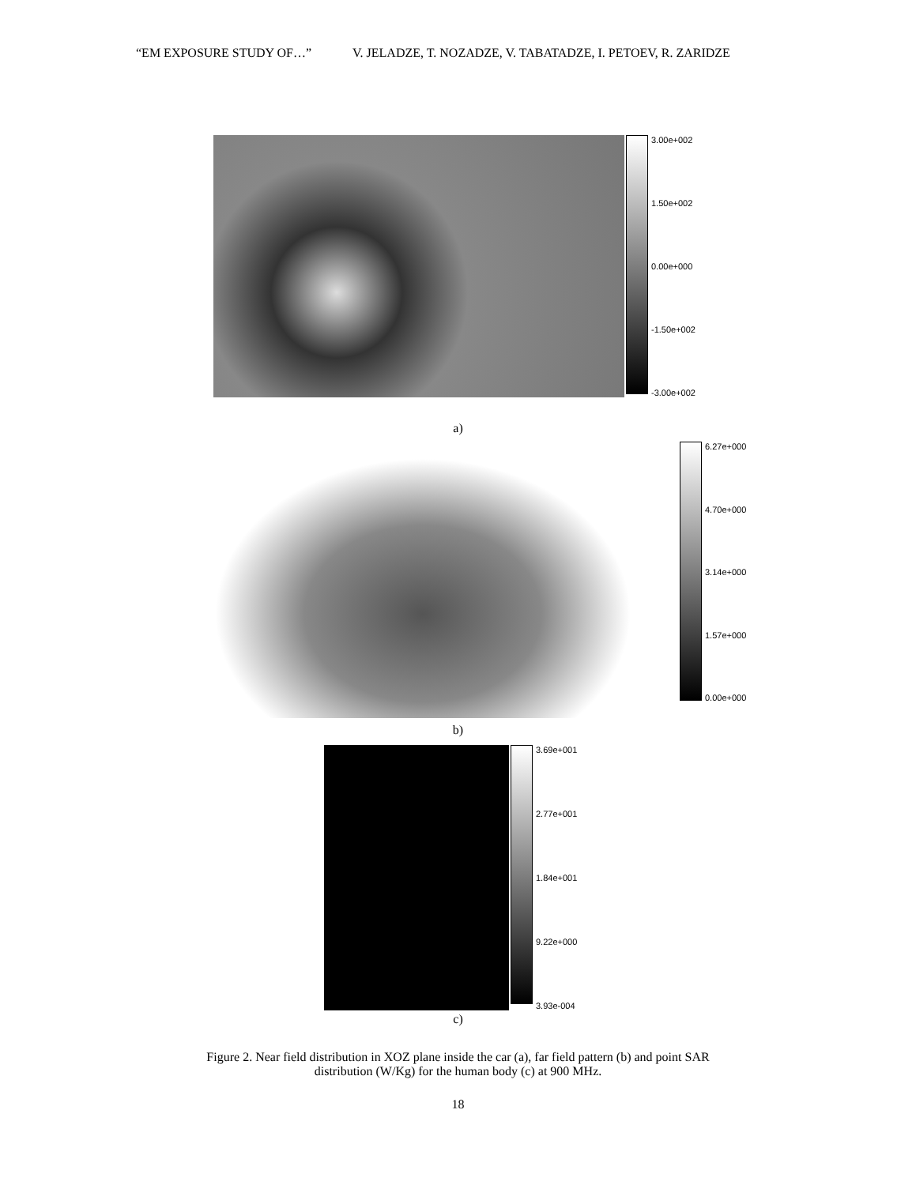“EM EXPOSURE STUDY OF…” V. JELADZE, T. NOZADZE, V. TABATADZE, I. PETOEV, R. ZARIDZE
3.00e+002
1.50e+002
0.00e+000
-1.50e+002
-3.00e+002
a)
6.27e+000
4.70e+000
3.14e+000
1.57e+000
0.00e+000
b)
3.69e+001
2.77e+001
1.84e+001
9.22e+000
3.93e-004
c)
Figure 2. Near field distribution in XOZ plane inside the car (a), far field pattern (b) and point SAR
distribution (W/Kg) for the human body (c) at 900 MHz.
18